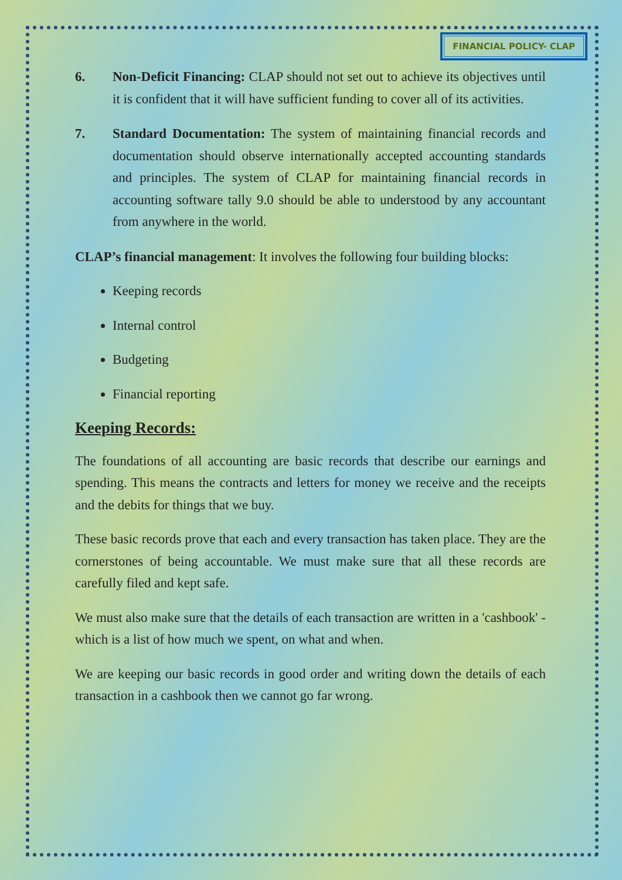FINANCIAL POLICY- CLAP
6. Non-Deficit Financing: CLAP should not set out to achieve its objectives until it is confident that it will have sufficient funding to cover all of its activities.
7. Standard Documentation: The system of maintaining financial records and documentation should observe internationally accepted accounting standards and principles. The system of CLAP for maintaining financial records in accounting software tally 9.0 should be able to understood by any accountant from anywhere in the world.
CLAP’s financial management: It involves the following four building blocks:
Keeping records
Internal control
Budgeting
Financial reporting
Keeping Records:
The foundations of all accounting are basic records that describe our earnings and spending. This means the contracts and letters for money we receive and the receipts and the debits for things that we buy.
These basic records prove that each and every transaction has taken place. They are the cornerstones of being accountable. We must make sure that all these records are carefully filed and kept safe.
We must also make sure that the details of each transaction are written in a 'cashbook' - which is a list of how much we spent, on what and when.
We are keeping our basic records in good order and writing down the details of each transaction in a cashbook then we cannot go far wrong.